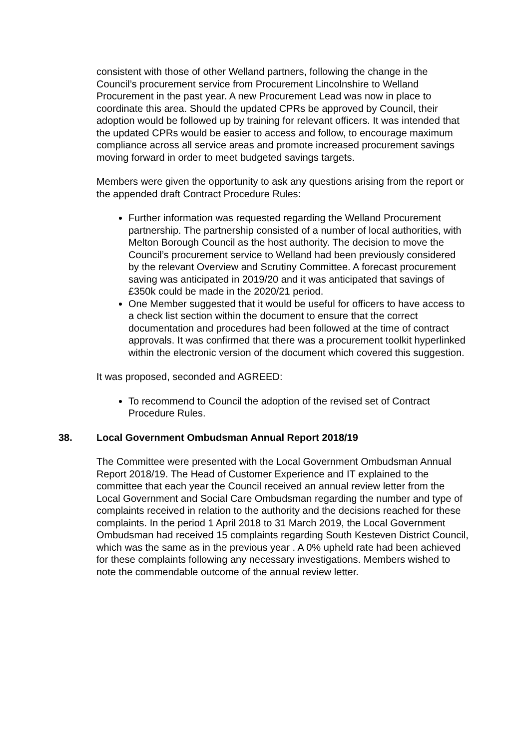consistent with those of other Welland partners, following the change in the Council’s procurement service from Procurement Lincolnshire to Welland Procurement in the past year. A new Procurement Lead was now in place to coordinate this area. Should the updated CPRs be approved by Council, their adoption would be followed up by training for relevant officers. It was intended that the updated CPRs would be easier to access and follow, to encourage maximum compliance across all service areas and promote increased procurement savings moving forward in order to meet budgeted savings targets.
Members were given the opportunity to ask any questions arising from the report or the appended draft Contract Procedure Rules:
Further information was requested regarding the Welland Procurement partnership. The partnership consisted of a number of local authorities, with Melton Borough Council as the host authority. The decision to move the Council’s procurement service to Welland had been previously considered by the relevant Overview and Scrutiny Committee. A forecast procurement saving was anticipated in 2019/20 and it was anticipated that savings of £350k could be made in the 2020/21 period.
One Member suggested that it would be useful for officers to have access to a check list section within the document to ensure that the correct documentation and procedures had been followed at the time of contract approvals. It was confirmed that there was a procurement toolkit hyperlinked within the electronic version of the document which covered this suggestion.
It was proposed, seconded and AGREED:
To recommend to Council the adoption of the revised set of Contract Procedure Rules.
38. Local Government Ombudsman Annual Report 2018/19
The Committee were presented with the Local Government Ombudsman Annual Report 2018/19. The Head of Customer Experience and IT explained to the committee that each year the Council received an annual review letter from the Local Government and Social Care Ombudsman regarding the number and type of complaints received in relation to the authority and the decisions reached for these complaints. In the period 1 April 2018 to 31 March 2019, the Local Government Ombudsman had received 15 complaints regarding South Kesteven District Council, which was the same as in the previous year . A 0% upheld rate had been achieved for these complaints following any necessary investigations. Members wished to note the commendable outcome of the annual review letter.